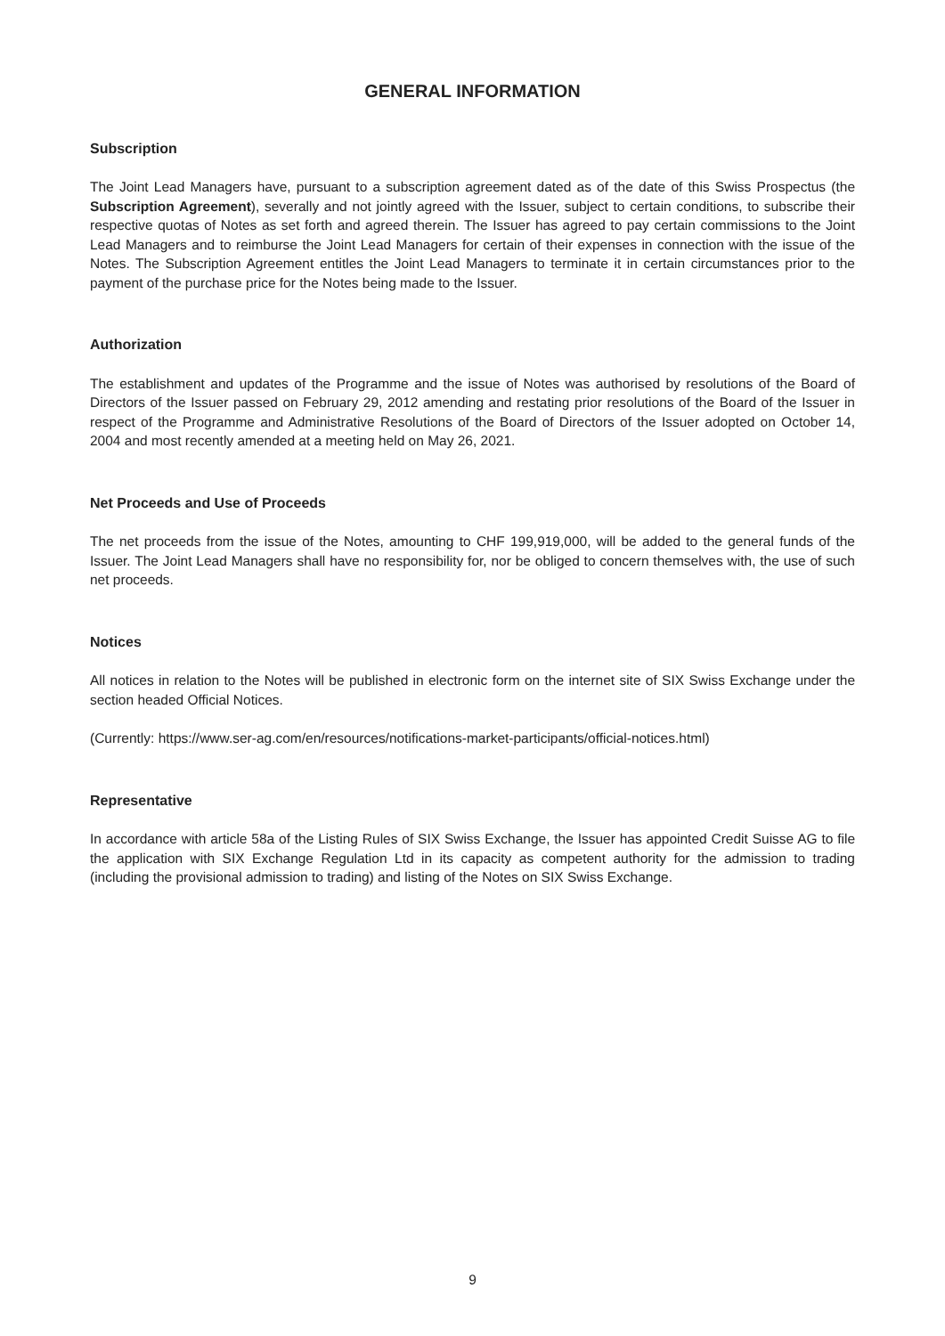GENERAL INFORMATION
Subscription
The Joint Lead Managers have, pursuant to a subscription agreement dated as of the date of this Swiss Prospectus (the Subscription Agreement), severally and not jointly agreed with the Issuer, subject to certain conditions, to subscribe their respective quotas of Notes as set forth and agreed therein. The Issuer has agreed to pay certain commissions to the Joint Lead Managers and to reimburse the Joint Lead Managers for certain of their expenses in connection with the issue of the Notes. The Subscription Agreement entitles the Joint Lead Managers to terminate it in certain circumstances prior to the payment of the purchase price for the Notes being made to the Issuer.
Authorization
The establishment and updates of the Programme and the issue of Notes was authorised by resolutions of the Board of Directors of the Issuer passed on February 29, 2012 amending and restating prior resolutions of the Board of the Issuer in respect of the Programme and Administrative Resolutions of the Board of Directors of the Issuer adopted on October 14, 2004 and most recently amended at a meeting held on May 26, 2021.
Net Proceeds and Use of Proceeds
The net proceeds from the issue of the Notes, amounting to CHF 199,919,000, will be added to the general funds of the Issuer. The Joint Lead Managers shall have no responsibility for, nor be obliged to concern themselves with, the use of such net proceeds.
Notices
All notices in relation to the Notes will be published in electronic form on the internet site of SIX Swiss Exchange under the section headed Official Notices.
(Currently: https://www.ser-ag.com/en/resources/notifications-market-participants/official-notices.html)
Representative
In accordance with article 58a of the Listing Rules of SIX Swiss Exchange, the Issuer has appointed Credit Suisse AG to file the application with SIX Exchange Regulation Ltd in its capacity as competent authority for the admission to trading (including the provisional admission to trading) and listing of the Notes on SIX Swiss Exchange.
9